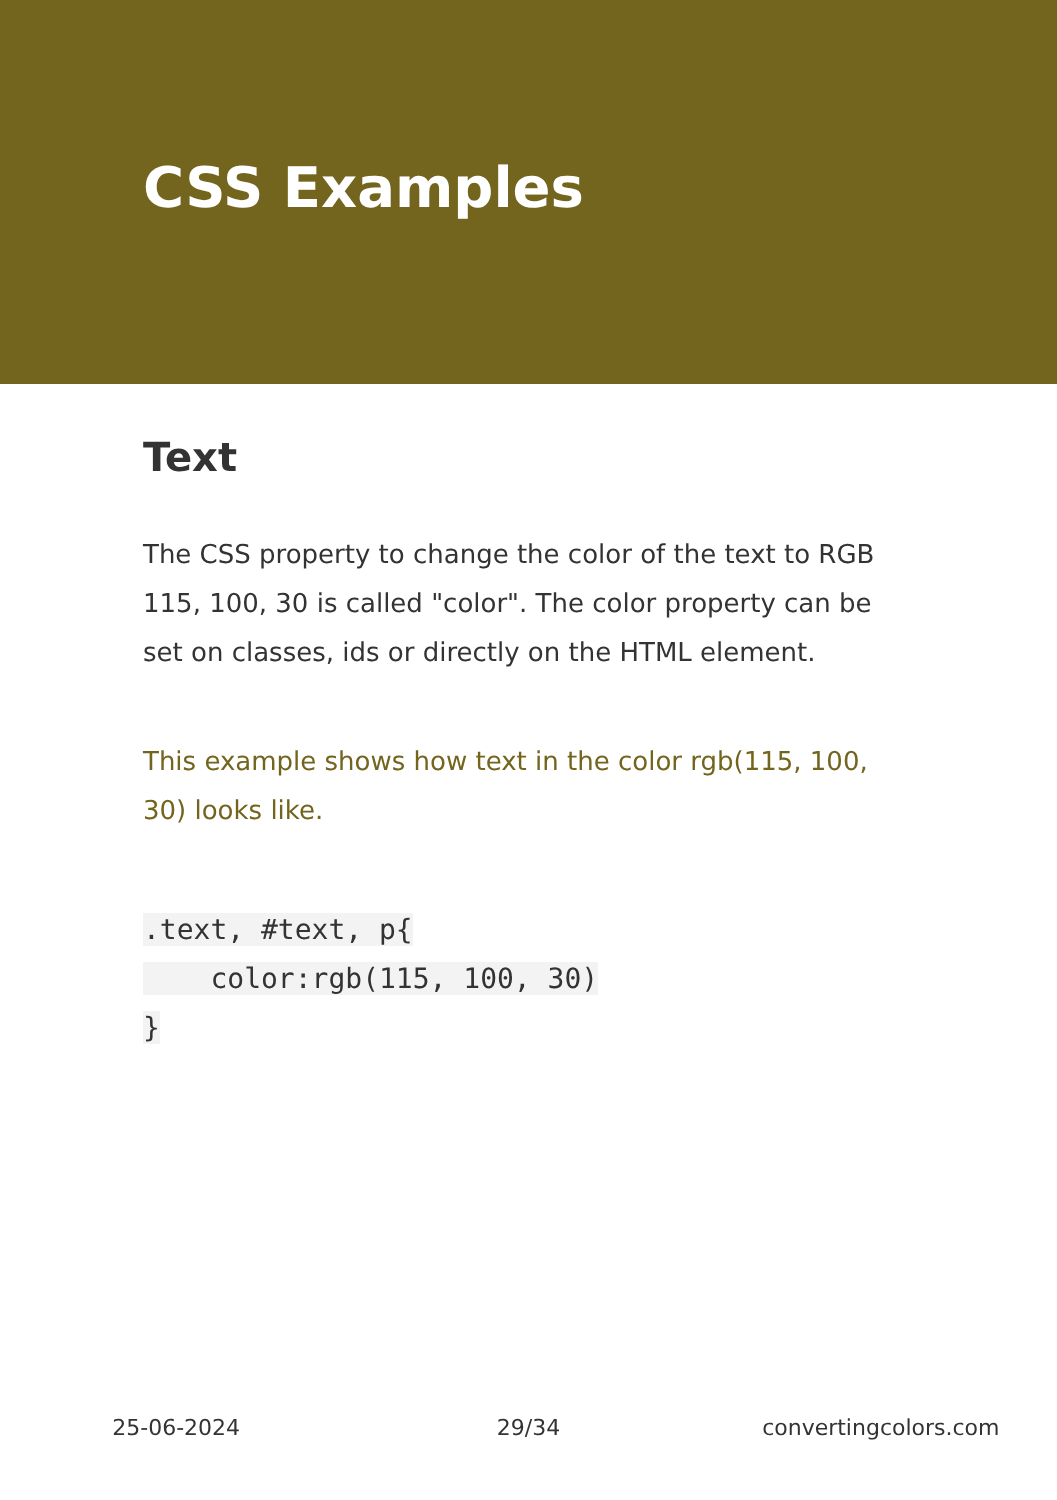CSS Examples
Text
The CSS property to change the color of the text to RGB 115, 100, 30 is called "color". The color property can be set on classes, ids or directly on the HTML element.
This example shows how text in the color rgb(115, 100, 30) looks like.
.text, #text, p{
    color:rgb(115, 100, 30)
}
25-06-2024 29/34 convertingcolors.com